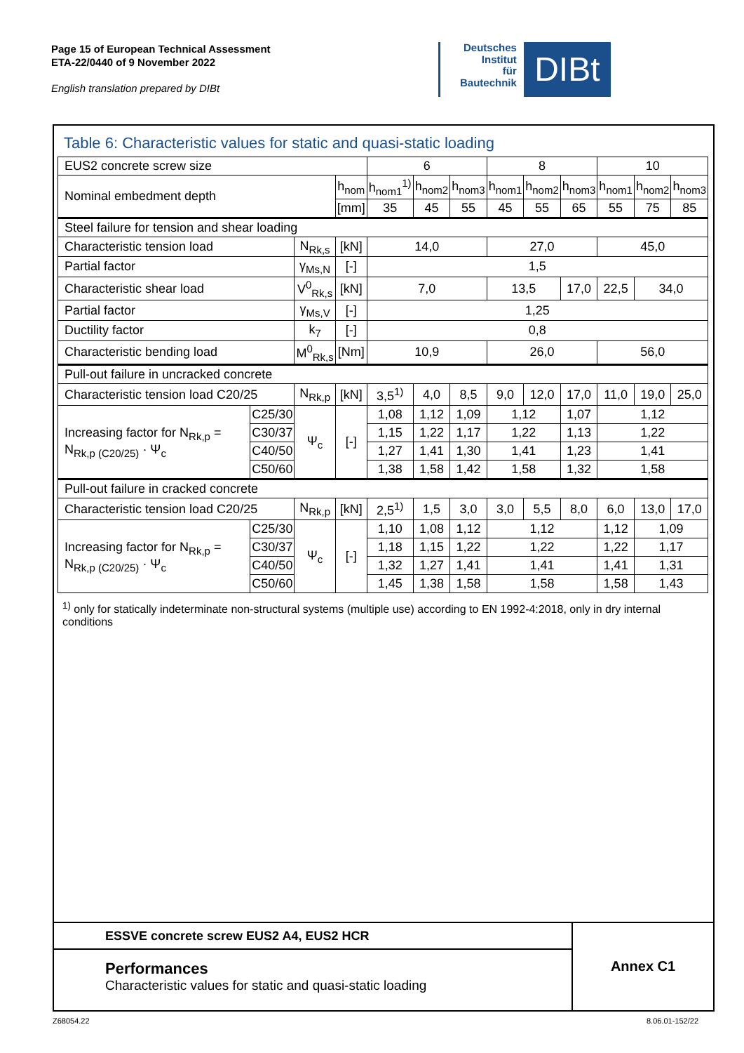Page 15 of European Technical Assessment
ETA-22/0440 of 9 November 2022
English translation prepared by DIBt
Deutsches
Institut
für
Bautechnik
DIBt
Table 6: Characteristic values for static and quasi-static loading
| EUS2 concrete screw size | | | | 6 | | | 8 | | | 10 | | |
| Nominal embedment depth | | | h<sub>nom</sub> | h<sub>nom1</sub><sup>1)</sup> | h<sub>nom2</sub> | h<sub>nom3</sub> | h<sub>nom1</sub> | h<sub>nom2</sub> | h<sub>nom3</sub> | h<sub>nom1</sub> | h<sub>nom2</sub> | h<sub>nom3</sub> |
| | | | [mm] | 35 | 45 | 55 | 45 | 55 | 65 | 55 | 75 | 85 |
| Steel failure for tension and shear loading | | | | | | | | | | | | |
| Characteristic tension load | | N<sub>Rk,s</sub> | [kN] | 14,0 | | | 27,0 | | | 45,0 | | |
| Partial factor | | γ<sub>Ms,N</sub> | [-] | 1,5 | | | | | | | | |
| Characteristic shear load | | V<sup>0</sup><sub>Rk,s</sub> | [kN] | 7,0 | | | 13,5 | | 17,0 | 22,5 | 34,0 | |
| Partial factor | | γ<sub>Ms,V</sub> | [-] | 1,25 | | | | | | | | |
| Ductility factor | | k<sub>7</sub> | [-] | 0,8 | | | | | | | | |
| Characteristic bending load | | M<sup>0</sup><sub>Rk,s</sub> | [Nm] | 10,9 | | | 26,0 | | | 56,0 | | |
| Pull-out failure in uncracked concrete | | | | | | | | | | | | |
| Characteristic tension load C20/25 | | N<sub>Rk,p</sub> | [kN] | 3,5<sup>1)</sup> | 4,0 | 8,5 | 9,0 | 12,0 | 17,0 | 11,0 | 19,0 | 25,0 |
| Increasing factor for N<sub>Rk,p</sub> = N<sub>Rk,p (C20/25)</sub> · Ψ<sub>c</sub> | C25/30 | Ψ<sub>c</sub> | [-] | 1,08 | 1,12 | 1,09 | 1,12 | | 1,07 | 1,12 | | |
| | C30/37 | | | 1,15 | 1,22 | 1,17 | 1,22 | | 1,13 | 1,22 | | |
| | C40/50 | | | 1,27 | 1,41 | 1,30 | 1,41 | | 1,23 | 1,41 | | |
| | C50/60 | | | 1,38 | 1,58 | 1,42 | 1,58 | | 1,32 | 1,58 | | |
| Pull-out failure in cracked concrete | | | | | | | | | | | | |
| Characteristic tension load C20/25 | | N<sub>Rk,p</sub> | [kN] | 2,5<sup>1)</sup> | 1,5 | 3,0 | 3,0 | 5,5 | 8,0 | 6,0 | 13,0 | 17,0 |
| Increasing factor for N<sub>Rk,p</sub> = N<sub>Rk,p (C20/25)</sub> · Ψ<sub>c</sub> | C25/30 | Ψ<sub>c</sub> | [-] | 1,10 | 1,08 | 1,12 | 1,12 | | | 1,12 | 1,09 | |
| | C30/37 | | | 1,18 | 1,15 | 1,22 | 1,22 | | | 1,22 | 1,17 | |
| | C40/50 | | | 1,32 | 1,27 | 1,41 | 1,41 | | | 1,41 | 1,31 | |
| | C50/60 | | | 1,45 | 1,38 | 1,58 | 1,58 | | | 1,58 | 1,43 | |
<sup>1)</sup> only for statically indeterminate non-structural systems (multiple use) according to EN 1992-4:2018, only in dry internal conditions
ESSVE concrete screw EUS2 A4, EUS2 HCR
Performances
Characteristic values for static and quasi-static loading
Annex C1
Z68054.22 8.06.01-152/22